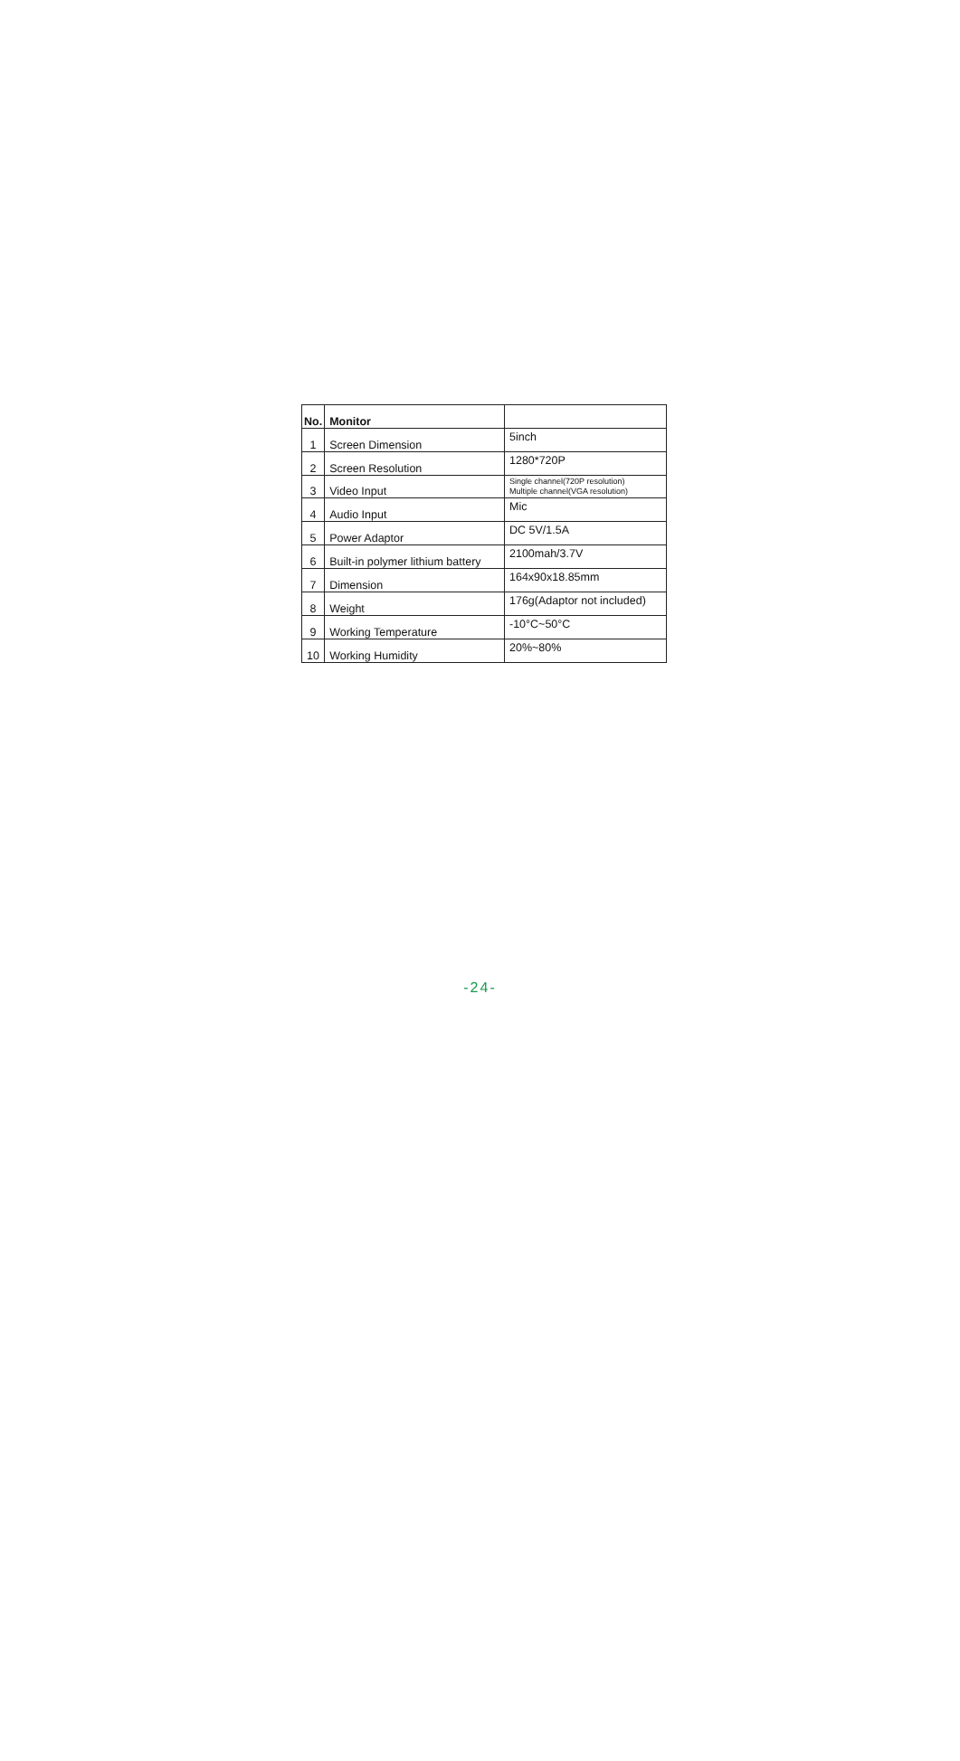| No. | Monitor | |
| 1 | Screen Dimension | 5inch |
| 2 | Screen Resolution | 1280*720P |
| 3 | Video Input | Single channel(720P resolution) Multiple channel(VGA resolution) |
| 4 | Audio Input | Mic |
| 5 | Power Adaptor | DC 5V/1.5A |
| 6 | Built-in polymer lithium battery | 2100mah/3.7V |
| 7 | Dimension | 164x90x18.85mm |
| 8 | Weight | 176g(Adaptor not included) |
| 9 | Working Temperature | -10°C~50°C |
| 10 | Working Humidity | 20%~80% |
-24-